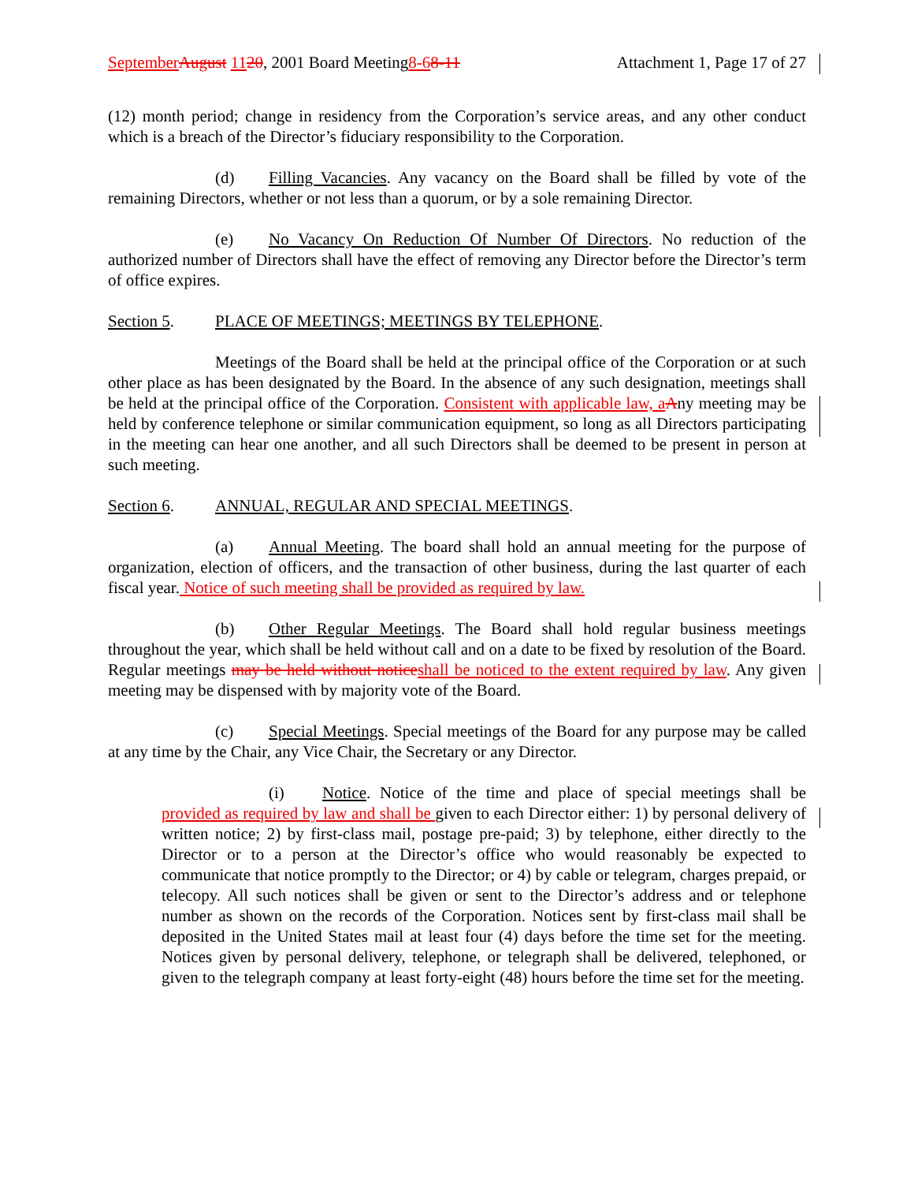September August 1120, 2001 Board Meeting8-68-11 Attachment 1, Page 17 of 27
(12) month period; change in residency from the Corporation’s service areas, and any other conduct which is a breach of the Director’s fiduciary responsibility to the Corporation.
(d) Filling Vacancies. Any vacancy on the Board shall be filled by vote of the remaining Directors, whether or not less than a quorum, or by a sole remaining Director.
(e) No Vacancy On Reduction Of Number Of Directors. No reduction of the authorized number of Directors shall have the effect of removing any Director before the Director’s term of office expires.
Section 5. PLACE OF MEETINGS; MEETINGS BY TELEPHONE.
Meetings of the Board shall be held at the principal office of the Corporation or at such other place as has been designated by the Board. In the absence of any such designation, meetings shall be held at the principal office of the Corporation. Consistent with applicable law, a Any meeting may be held by conference telephone or similar communication equipment, so long as all Directors participating in the meeting can hear one another, and all such Directors shall be deemed to be present in person at such meeting.
Section 6. ANNUAL, REGULAR AND SPECIAL MEETINGS.
(a) Annual Meeting. The board shall hold an annual meeting for the purpose of organization, election of officers, and the transaction of other business, during the last quarter of each fiscal year. Notice of such meeting shall be provided as required by law.
(b) Other Regular Meetings. The Board shall hold regular business meetings throughout the year, which shall be held without call and on a date to be fixed by resolution of the Board. Regular meetings may be held without notice shall be noticed to the extent required by law. Any given meeting may be dispensed with by majority vote of the Board.
(c) Special Meetings. Special meetings of the Board for any purpose may be called at any time by the Chair, any Vice Chair, the Secretary or any Director.
(i) Notice. Notice of the time and place of special meetings shall be provided as required by law and shall be given to each Director either: 1) by personal delivery of written notice; 2) by first-class mail, postage pre-paid; 3) by telephone, either directly to the Director or to a person at the Director’s office who would reasonably be expected to communicate that notice promptly to the Director; or 4) by cable or telegram, charges prepaid, or telecopy. All such notices shall be given or sent to the Director’s address and or telephone number as shown on the records of the Corporation. Notices sent by first-class mail shall be deposited in the United States mail at least four (4) days before the time set for the meeting. Notices given by personal delivery, telephone, or telegraph shall be delivered, telephoned, or given to the telegraph company at least forty-eight (48) hours before the time set for the meeting.